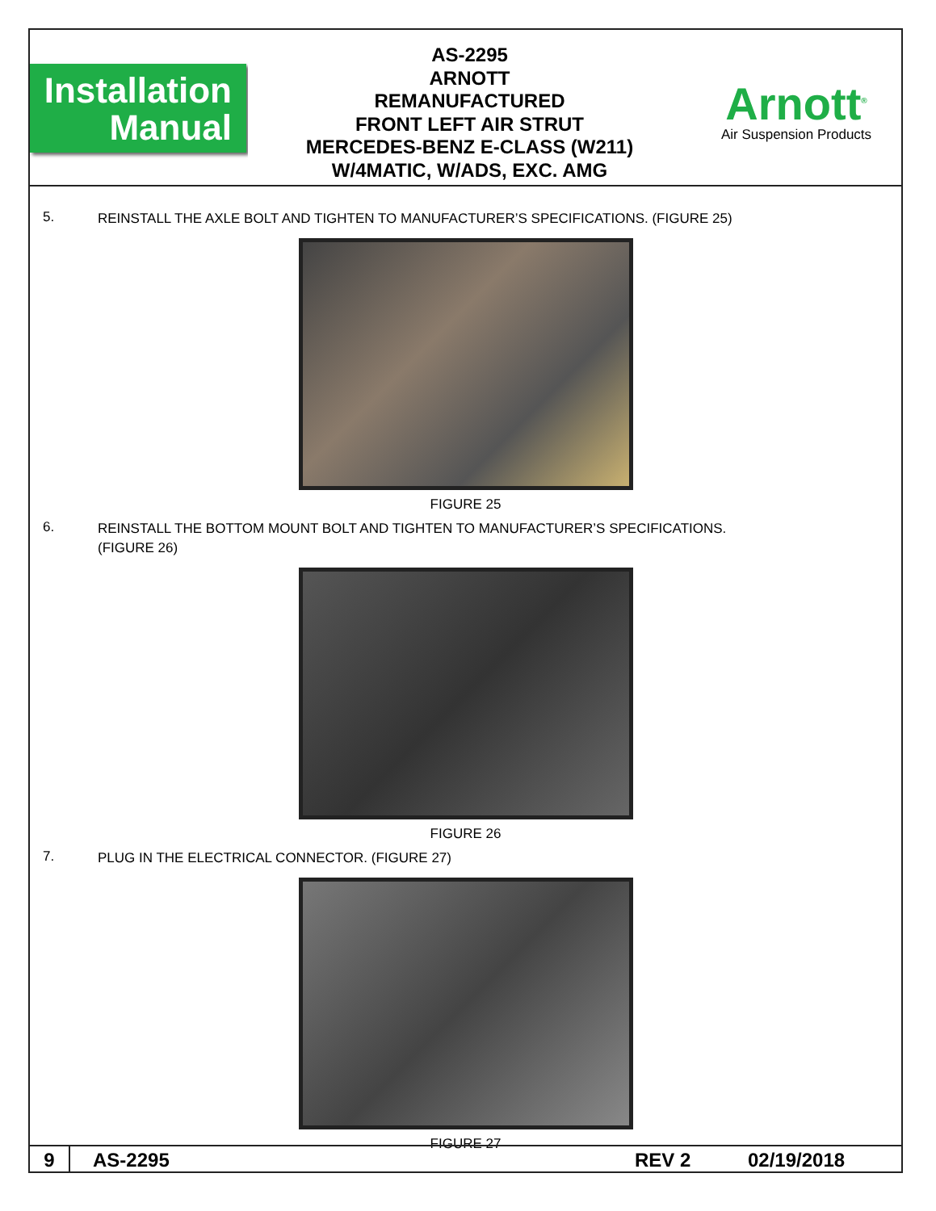Installation
Manual
AS-2295
ARNOTT
REMANUFACTURED
FRONT LEFT AIR STRUT
MERCEDES-BENZ E-CLASS (W211)
W/4MATIC, W/ADS, EXC. AMG
Arnott<sup>®</sup>
Air Suspension Products
5.
REINSTALL THE AXLE BOLT AND TIGHTEN TO MANUFACTURER’S SPECIFICATIONS. (FIGURE 25)
FIGURE 25
6.
REINSTALL THE BOTTOM MOUNT BOLT AND TIGHTEN TO MANUFACTURER’S SPECIFICATIONS.
(FIGURE 26)
FIGURE 26
7.
PLUG IN THE ELECTRICAL CONNECTOR. (FIGURE 27)
FIGURE 27
9
AS-2295 REV 2 02/19/2018